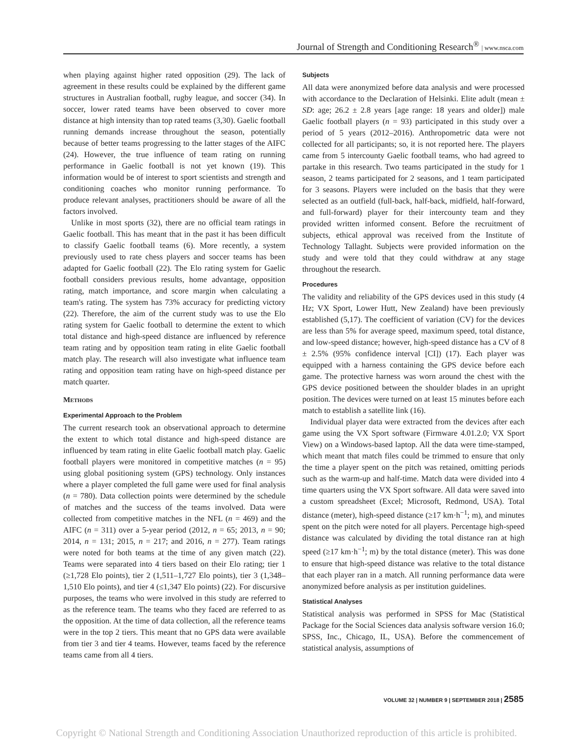Journal of Strength and Conditioning Research<sup>®</sup> | www.nsca.com
when playing against higher rated opposition (29). The lack of agreement in these results could be explained by the different game structures in Australian football, rugby league, and soccer (34). In soccer, lower rated teams have been observed to cover more distance at high intensity than top rated teams (3,30). Gaelic football running demands increase throughout the season, potentially because of better teams progressing to the latter stages of the AIFC (24). However, the true influence of team rating on running performance in Gaelic football is not yet known (19). This information would be of interest to sport scientists and strength and conditioning coaches who monitor running performance. To produce relevant analyses, practitioners should be aware of all the factors involved.
Unlike in most sports (32), there are no official team ratings in Gaelic football. This has meant that in the past it has been difficult to classify Gaelic football teams (6). More recently, a system previously used to rate chess players and soccer teams has been adapted for Gaelic football (22). The Elo rating system for Gaelic football considers previous results, home advantage, opposition rating, match importance, and score margin when calculating a team's rating. The system has 73% accuracy for predicting victory (22). Therefore, the aim of the current study was to use the Elo rating system for Gaelic football to determine the extent to which total distance and high-speed distance are influenced by reference team rating and by opposition team rating in elite Gaelic football match play. The research will also investigate what influence team rating and opposition team rating have on high-speed distance per match quarter.
Methods
Experimental Approach to the Problem
The current research took an observational approach to determine the extent to which total distance and high-speed distance are influenced by team rating in elite Gaelic football match play. Gaelic football players were monitored in competitive matches (n = 95) using global positioning system (GPS) technology. Only instances where a player completed the full game were used for final analysis (n = 780). Data collection points were determined by the schedule of matches and the success of the teams involved. Data were collected from competitive matches in the NFL (n = 469) and the AIFC (n = 311) over a 5-year period (2012, n = 65; 2013, n = 90; 2014, n = 131; 2015, n = 217; and 2016, n = 277). Team ratings were noted for both teams at the time of any given match (22). Teams were separated into 4 tiers based on their Elo rating; tier 1 (≥1,728 Elo points), tier 2 (1,511–1,727 Elo points), tier 3 (1,348–1,510 Elo points), and tier 4 (≤1,347 Elo points) (22). For discursive purposes, the teams who were involved in this study are referred to as the reference team. The teams who they faced are referred to as the opposition. At the time of data collection, all the reference teams were in the top 2 tiers. This meant that no GPS data were available from tier 3 and tier 4 teams. However, teams faced by the reference teams came from all 4 tiers.
Subjects
All data were anonymized before data analysis and were processed with accordance to the Declaration of Helsinki. Elite adult (mean ± SD: age; 26.2 ± 2.8 years [age range: 18 years and older]) male Gaelic football players (n = 93) participated in this study over a period of 5 years (2012–2016). Anthropometric data were not collected for all participants; so, it is not reported here. The players came from 5 intercounty Gaelic football teams, who had agreed to partake in this research. Two teams participated in the study for 1 season, 2 teams participated for 2 seasons, and 1 team participated for 3 seasons. Players were included on the basis that they were selected as an outfield (full-back, half-back, midfield, half-forward, and full-forward) player for their intercounty team and they provided written informed consent. Before the recruitment of subjects, ethical approval was received from the Institute of Technology Tallaght. Subjects were provided information on the study and were told that they could withdraw at any stage throughout the research.
Procedures
The validity and reliability of the GPS devices used in this study (4 Hz; VX Sport, Lower Hutt, New Zealand) have been previously established (5,17). The coefficient of variation (CV) for the devices are less than 5% for average speed, maximum speed, total distance, and low-speed distance; however, high-speed distance has a CV of 8 ± 2.5% (95% confidence interval [CI]) (17). Each player was equipped with a harness containing the GPS device before each game. The protective harness was worn around the chest with the GPS device positioned between the shoulder blades in an upright position. The devices were turned on at least 15 minutes before each match to establish a satellite link (16).
Individual player data were extracted from the devices after each game using the VX Sport software (Firmware 4.01.2.0; VX Sport View) on a Windows-based laptop. All the data were time-stamped, which meant that match files could be trimmed to ensure that only the time a player spent on the pitch was retained, omitting periods such as the warm-up and half-time. Match data were divided into 4 time quarters using the VX Sport software. All data were saved into a custom spreadsheet (Excel; Microsoft, Redmond, USA). Total distance (meter), high-speed distance (≥17 km·h<sup>−1</sup>; m), and minutes spent on the pitch were noted for all players. Percentage high-speed distance was calculated by dividing the total distance ran at high speed (≥17 km·h<sup>−1</sup>; m) by the total distance (meter). This was done to ensure that high-speed distance was relative to the total distance that each player ran in a match. All running performance data were anonymized before analysis as per institution guidelines.
Statistical Analyses
Statistical analysis was performed in SPSS for Mac (Statistical Package for the Social Sciences data analysis software version 16.0; SPSS, Inc., Chicago, IL, USA). Before the commencement of statistical analysis, assumptions of
VOLUME 32 | NUMBER 9 | SEPTEMBER 2018 | 2585
Copyright © National Strength and Conditioning Association Unauthorized reproduction of this article is prohibited.